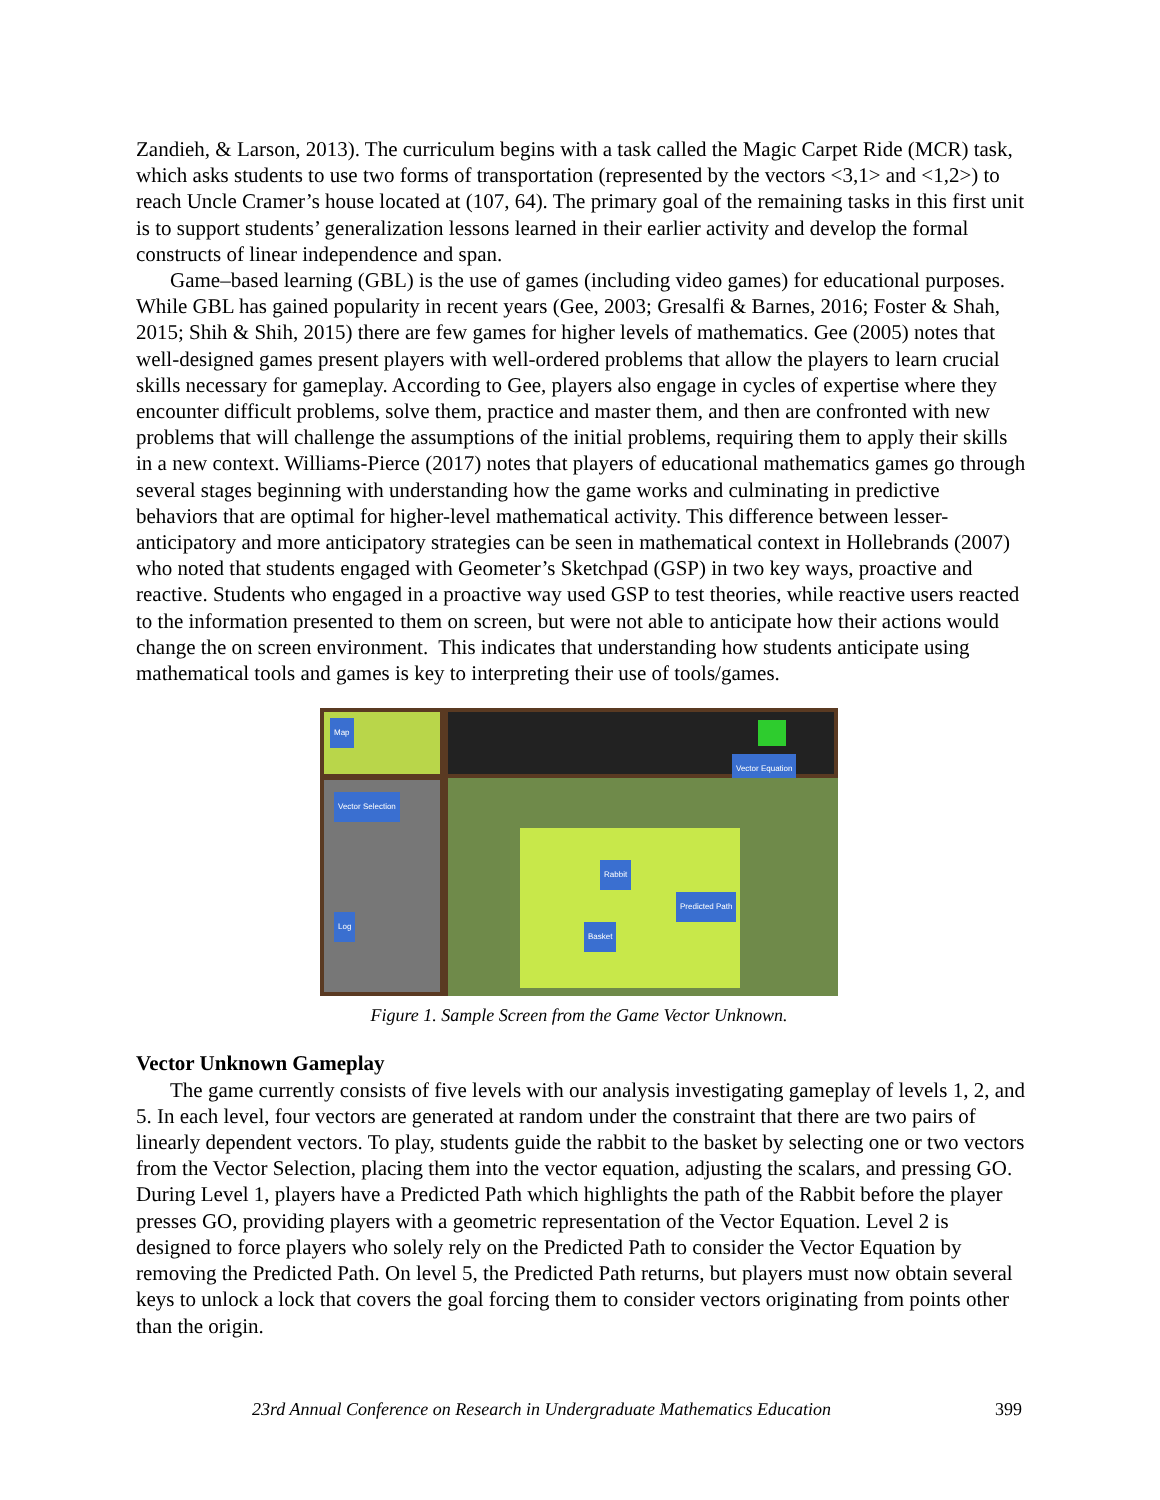Zandieh, & Larson, 2013). The curriculum begins with a task called the Magic Carpet Ride (MCR) task, which asks students to use two forms of transportation (represented by the vectors <3,1> and <1,2>) to reach Uncle Cramer’s house located at (107, 64). The primary goal of the remaining tasks in this first unit is to support students’ generalization lessons learned in their earlier activity and develop the formal constructs of linear independence and span.
Game–based learning (GBL) is the use of games (including video games) for educational purposes. While GBL has gained popularity in recent years (Gee, 2003; Gresalfi & Barnes, 2016; Foster & Shah, 2015; Shih & Shih, 2015) there are few games for higher levels of mathematics. Gee (2005) notes that well-designed games present players with well-ordered problems that allow the players to learn crucial skills necessary for gameplay. According to Gee, players also engage in cycles of expertise where they encounter difficult problems, solve them, practice and master them, and then are confronted with new problems that will challenge the assumptions of the initial problems, requiring them to apply their skills in a new context. Williams-Pierce (2017) notes that players of educational mathematics games go through several stages beginning with understanding how the game works and culminating in predictive behaviors that are optimal for higher-level mathematical activity. This difference between lesser-anticipatory and more anticipatory strategies can be seen in mathematical context in Hollebrands (2007) who noted that students engaged with Geometer’s Sketchpad (GSP) in two key ways, proactive and reactive. Students who engaged in a proactive way used GSP to test theories, while reactive users reacted to the information presented to them on screen, but were not able to anticipate how their actions would change the on screen environment. This indicates that understanding how students anticipate using mathematical tools and games is key to interpreting their use of tools/games.
Map
Vector Equation
Vector Selection
Log
Rabbit
Predicted Path
Basket
Figure 1. Sample Screen from the Game Vector Unknown.
Vector Unknown Gameplay
The game currently consists of five levels with our analysis investigating gameplay of levels 1, 2, and 5. In each level, four vectors are generated at random under the constraint that there are two pairs of linearly dependent vectors. To play, students guide the rabbit to the basket by selecting one or two vectors from the Vector Selection, placing them into the vector equation, adjusting the scalars, and pressing GO. During Level 1, players have a Predicted Path which highlights the path of the Rabbit before the player presses GO, providing players with a geometric representation of the Vector Equation. Level 2 is designed to force players who solely rely on the Predicted Path to consider the Vector Equation by removing the Predicted Path. On level 5, the Predicted Path returns, but players must now obtain several keys to unlock a lock that covers the goal forcing them to consider vectors originating from points other than the origin.
23rd Annual Conference on Research in Undergraduate Mathematics Education 399